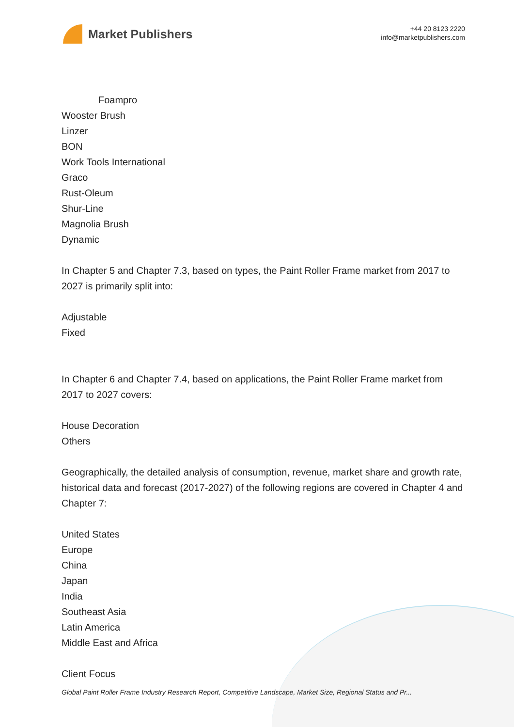Market Publishers
+44 20 8123 2220
info@marketpublishers.com
Foampro
Wooster Brush
Linzer
BON
Work Tools International
Graco
Rust-Oleum
Shur-Line
Magnolia Brush
Dynamic
In Chapter 5 and Chapter 7.3, based on types, the Paint Roller Frame market from 2017 to 2027 is primarily split into:
Adjustable
Fixed
In Chapter 6 and Chapter 7.4, based on applications, the Paint Roller Frame market from 2017 to 2027 covers:
House Decoration
Others
Geographically, the detailed analysis of consumption, revenue, market share and growth rate, historical data and forecast (2017-2027) of the following regions are covered in Chapter 4 and Chapter 7:
United States
Europe
China
Japan
India
Southeast Asia
Latin America
Middle East and Africa
Client Focus
Global Paint Roller Frame Industry Research Report, Competitive Landscape, Market Size, Regional Status and Pr...